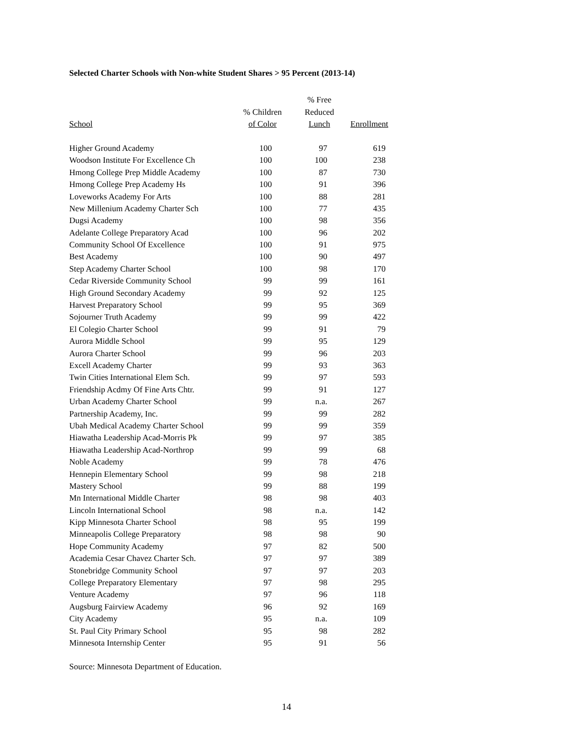Selected Charter Schools with Non-white Student Shares > 95 Percent (2013-14)
| | | % Free | |
| --- | --- | --- | --- |
| | % Children | Reduced | |
| School | of Color | Lunch | Enrollment |
| Higher Ground Academy | 100 | 97 | 619 |
| Woodson Institute For Excellence Ch | 100 | 100 | 238 |
| Hmong College Prep Middle Academy | 100 | 87 | 730 |
| Hmong College Prep Academy Hs | 100 | 91 | 396 |
| Loveworks Academy For Arts | 100 | 88 | 281 |
| New Millenium Academy Charter Sch | 100 | 77 | 435 |
| Dugsi Academy | 100 | 98 | 356 |
| Adelante College Preparatory Acad | 100 | 96 | 202 |
| Community School Of Excellence | 100 | 91 | 975 |
| Best Academy | 100 | 90 | 497 |
| Step Academy Charter School | 100 | 98 | 170 |
| Cedar Riverside Community School | 99 | 99 | 161 |
| High Ground Secondary Academy | 99 | 92 | 125 |
| Harvest Preparatory School | 99 | 95 | 369 |
| Sojourner Truth Academy | 99 | 99 | 422 |
| El Colegio Charter School | 99 | 91 | 79 |
| Aurora Middle School | 99 | 95 | 129 |
| Aurora Charter School | 99 | 96 | 203 |
| Excell Academy Charter | 99 | 93 | 363 |
| Twin Cities International Elem Sch. | 99 | 97 | 593 |
| Friendship Acdmy Of Fine Arts Chtr. | 99 | 91 | 127 |
| Urban Academy Charter School | 99 | n.a. | 267 |
| Partnership Academy, Inc. | 99 | 99 | 282 |
| Ubah Medical Academy Charter School | 99 | 99 | 359 |
| Hiawatha Leadership Acad-Morris Pk | 99 | 97 | 385 |
| Hiawatha Leadership Acad-Northrop | 99 | 99 | 68 |
| Noble Academy | 99 | 78 | 476 |
| Hennepin Elementary School | 99 | 98 | 218 |
| Mastery School | 99 | 88 | 199 |
| Mn International Middle Charter | 98 | 98 | 403 |
| Lincoln International School | 98 | n.a. | 142 |
| Kipp Minnesota Charter School | 98 | 95 | 199 |
| Minneapolis College Preparatory | 98 | 98 | 90 |
| Hope Community Academy | 97 | 82 | 500 |
| Academia Cesar Chavez Charter Sch. | 97 | 97 | 389 |
| Stonebridge Community School | 97 | 97 | 203 |
| College Preparatory Elementary | 97 | 98 | 295 |
| Venture Academy | 97 | 96 | 118 |
| Augsburg Fairview Academy | 96 | 92 | 169 |
| City Academy | 95 | n.a. | 109 |
| St. Paul City Primary School | 95 | 98 | 282 |
| Minnesota Internship Center | 95 | 91 | 56 |
Source: Minnesota Department of Education.
14